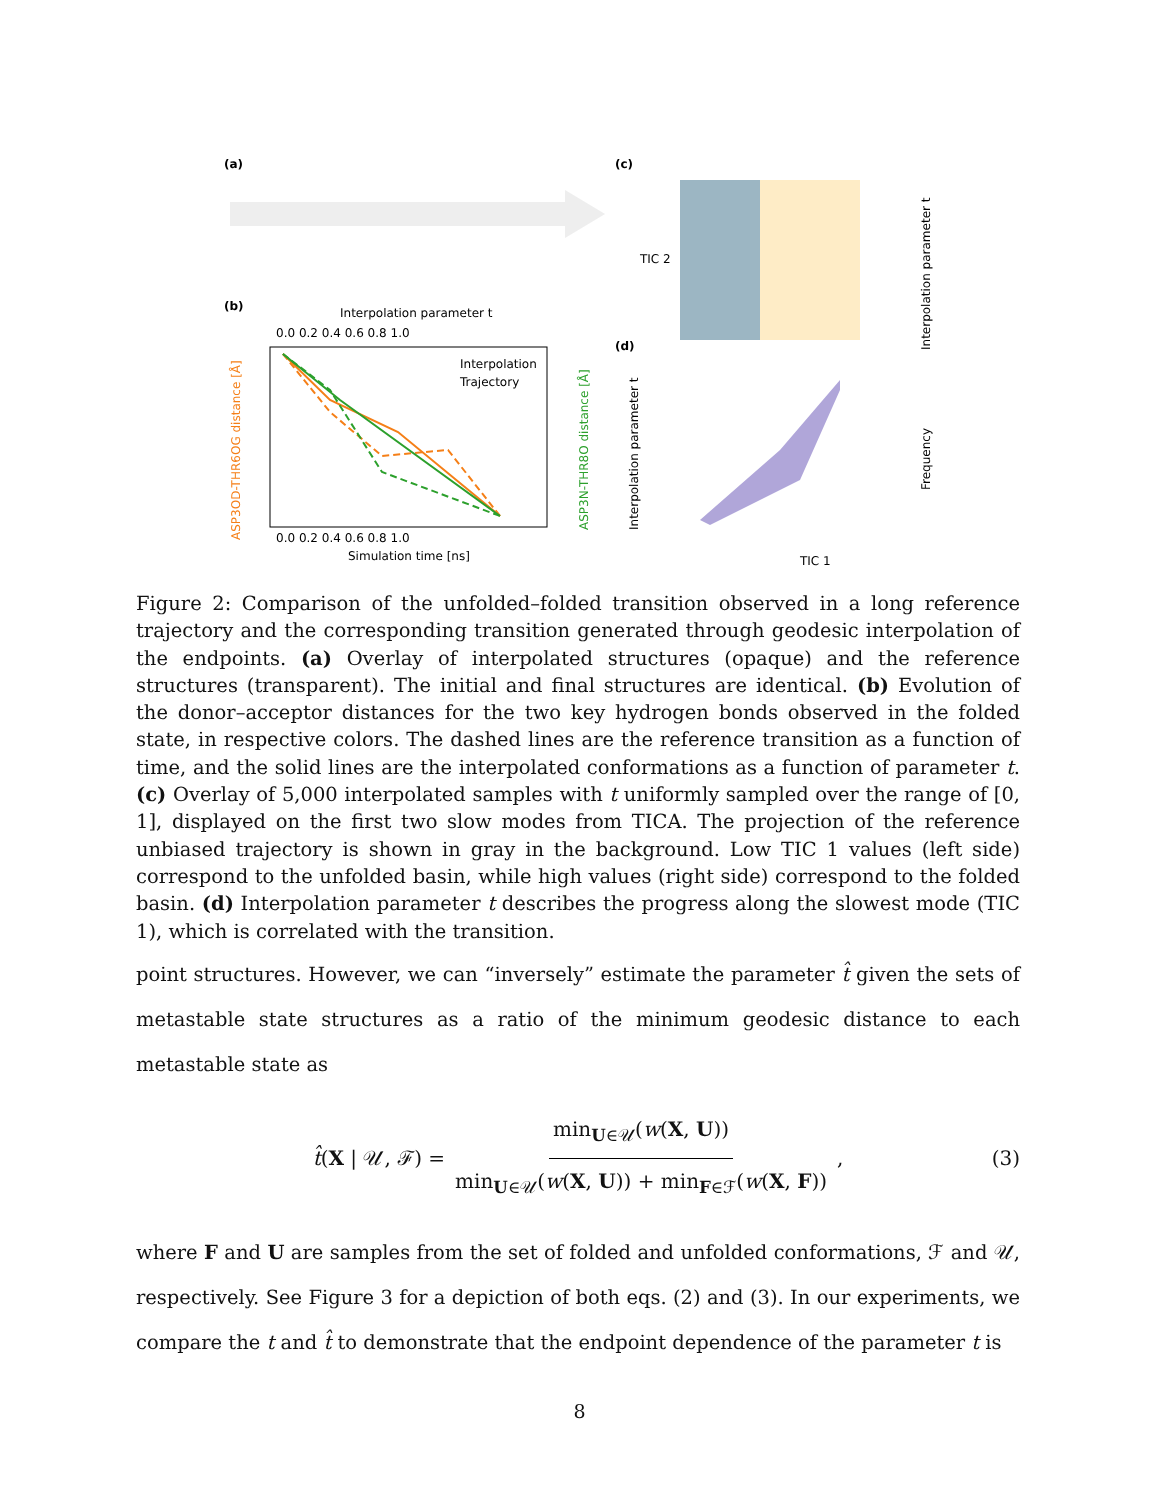(a)
(b)
(c)
(d)
Interpolation parameter t
0.0 0.2 0.4 0.6 0.8 1.0
0.0 0.2 0.4 0.6 0.8 1.0
Simulation time [ns]
Interpolation
Trajectory
ASP3OD-THR6OG distance [Å]
ASP3N-THR8O distance [Å]
TIC 2
TIC 1
Interpolation parameter t
Interpolation parameter t
Frequency
Figure 2: Comparison of the unfolded–folded transition observed in a long reference trajectory and the corresponding transition generated through geodesic interpolation of the endpoints. (a) Overlay of interpolated structures (opaque) and the reference structures (transparent). The initial and final structures are identical. (b) Evolution of the donor–acceptor distances for the two key hydrogen bonds observed in the folded state, in respective colors. The dashed lines are the reference transition as a function of time, and the solid lines are the interpolated conformations as a function of parameter t. (c) Overlay of 5,000 interpolated samples with t uniformly sampled over the range of [0, 1], displayed on the first two slow modes from TICA. The projection of the reference unbiased trajectory is shown in gray in the background. Low TIC 1 values (left side) correspond to the unfolded basin, while high values (right side) correspond to the folded basin. (d) Interpolation parameter t describes the progress along the slowest mode (TIC 1), which is correlated with the transition.
point structures. However, we can “inversely” estimate the parameter t̂ given the sets of metastable state structures as a ratio of the minimum geodesic distance to each metastable state as
t̂(X | 𝒰, ℱ) = min<sub>U∈𝒰</sub>(w(X, U)) min<sub>U∈𝒰</sub>(w(X, U)) + min<sub>F∈ℱ</sub>(w(X, F)), (3)
where F and U are samples from the set of folded and unfolded conformations, ℱ and 𝒰, respectively. See Figure 3 for a depiction of both eqs. (2) and (3). In our experiments, we compare the t and t̂ to demonstrate that the endpoint dependence of the parameter t is
8